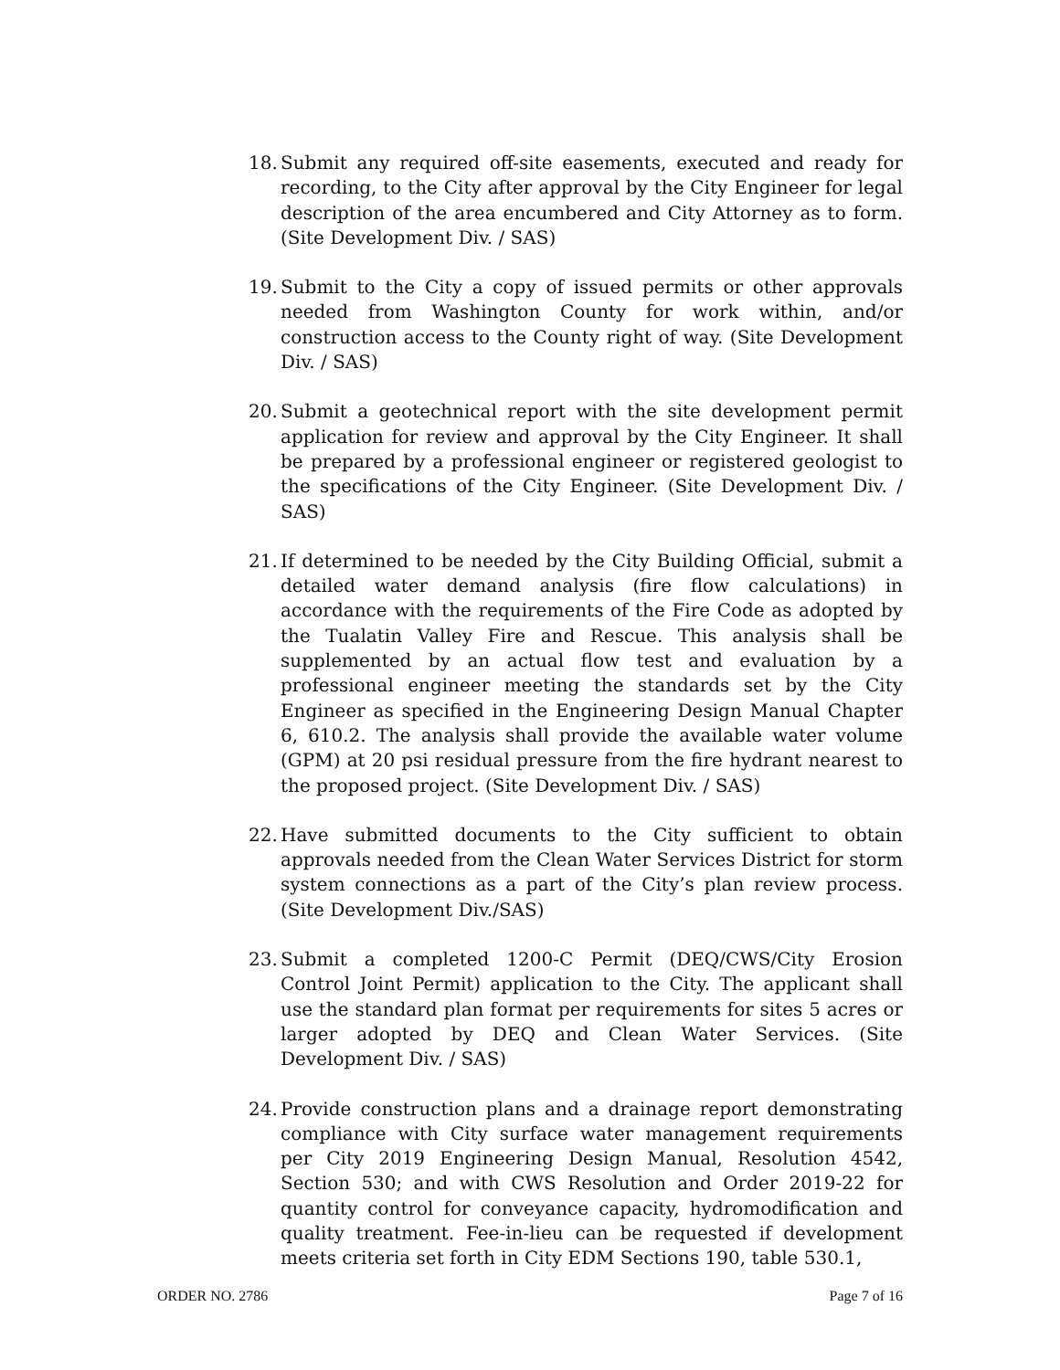18. Submit any required off-site easements, executed and ready for recording, to the City after approval by the City Engineer for legal description of the area encumbered and City Attorney as to form. (Site Development Div. / SAS)
19. Submit to the City a copy of issued permits or other approvals needed from Washington County for work within, and/or construction access to the County right of way. (Site Development Div. / SAS)
20. Submit a geotechnical report with the site development permit application for review and approval by the City Engineer. It shall be prepared by a professional engineer or registered geologist to the specifications of the City Engineer. (Site Development Div. / SAS)
21. If determined to be needed by the City Building Official, submit a detailed water demand analysis (fire flow calculations) in accordance with the requirements of the Fire Code as adopted by the Tualatin Valley Fire and Rescue. This analysis shall be supplemented by an actual flow test and evaluation by a professional engineer meeting the standards set by the City Engineer as specified in the Engineering Design Manual Chapter 6, 610.2. The analysis shall provide the available water volume (GPM) at 20 psi residual pressure from the fire hydrant nearest to the proposed project. (Site Development Div. / SAS)
22. Have submitted documents to the City sufficient to obtain approvals needed from the Clean Water Services District for storm system connections as a part of the City’s plan review process. (Site Development Div./SAS)
23. Submit a completed 1200-C Permit (DEQ/CWS/City Erosion Control Joint Permit) application to the City. The applicant shall use the standard plan format per requirements for sites 5 acres or larger adopted by DEQ and Clean Water Services. (Site Development Div. / SAS)
24. Provide construction plans and a drainage report demonstrating compliance with City surface water management requirements per City 2019 Engineering Design Manual, Resolution 4542, Section 530; and with CWS Resolution and Order 2019-22 for quantity control for conveyance capacity, hydromodification and quality treatment. Fee-in-lieu can be requested if development meets criteria set forth in City EDM Sections 190, table 530.1,
ORDER NO. 2786 Page 7 of 16